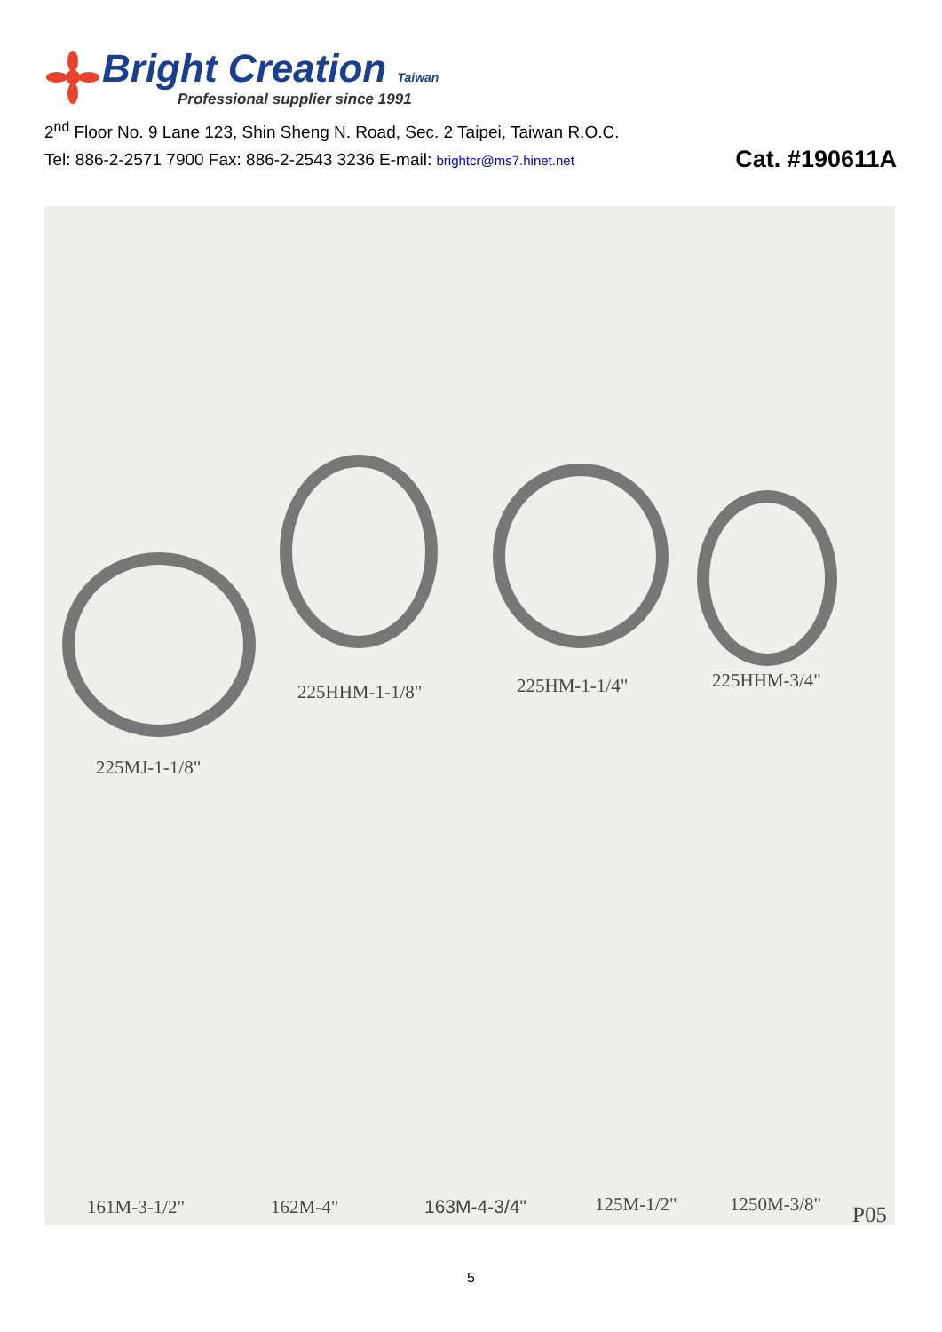Bright Creation Taiwan
Professional supplier since 1991
2<sup>nd</sup> Floor No. 9 Lane 123, Shin Sheng N. Road, Sec. 2 Taipei, Taiwan R.O.C.
Tel: 886-2-2571 7900 Fax: 886-2-2543 3236 E-mail: brightcr@ms7.hinet.net Cat. #190611A
225HHM-1-1/8" 225HM-1-1/4" 225HHM-3/4"
225MJ-1-1/8"
161M-3-1/2" 162M-4" 163M-4-3/4" 125M-1/2" 1250M-3/8" P05
5